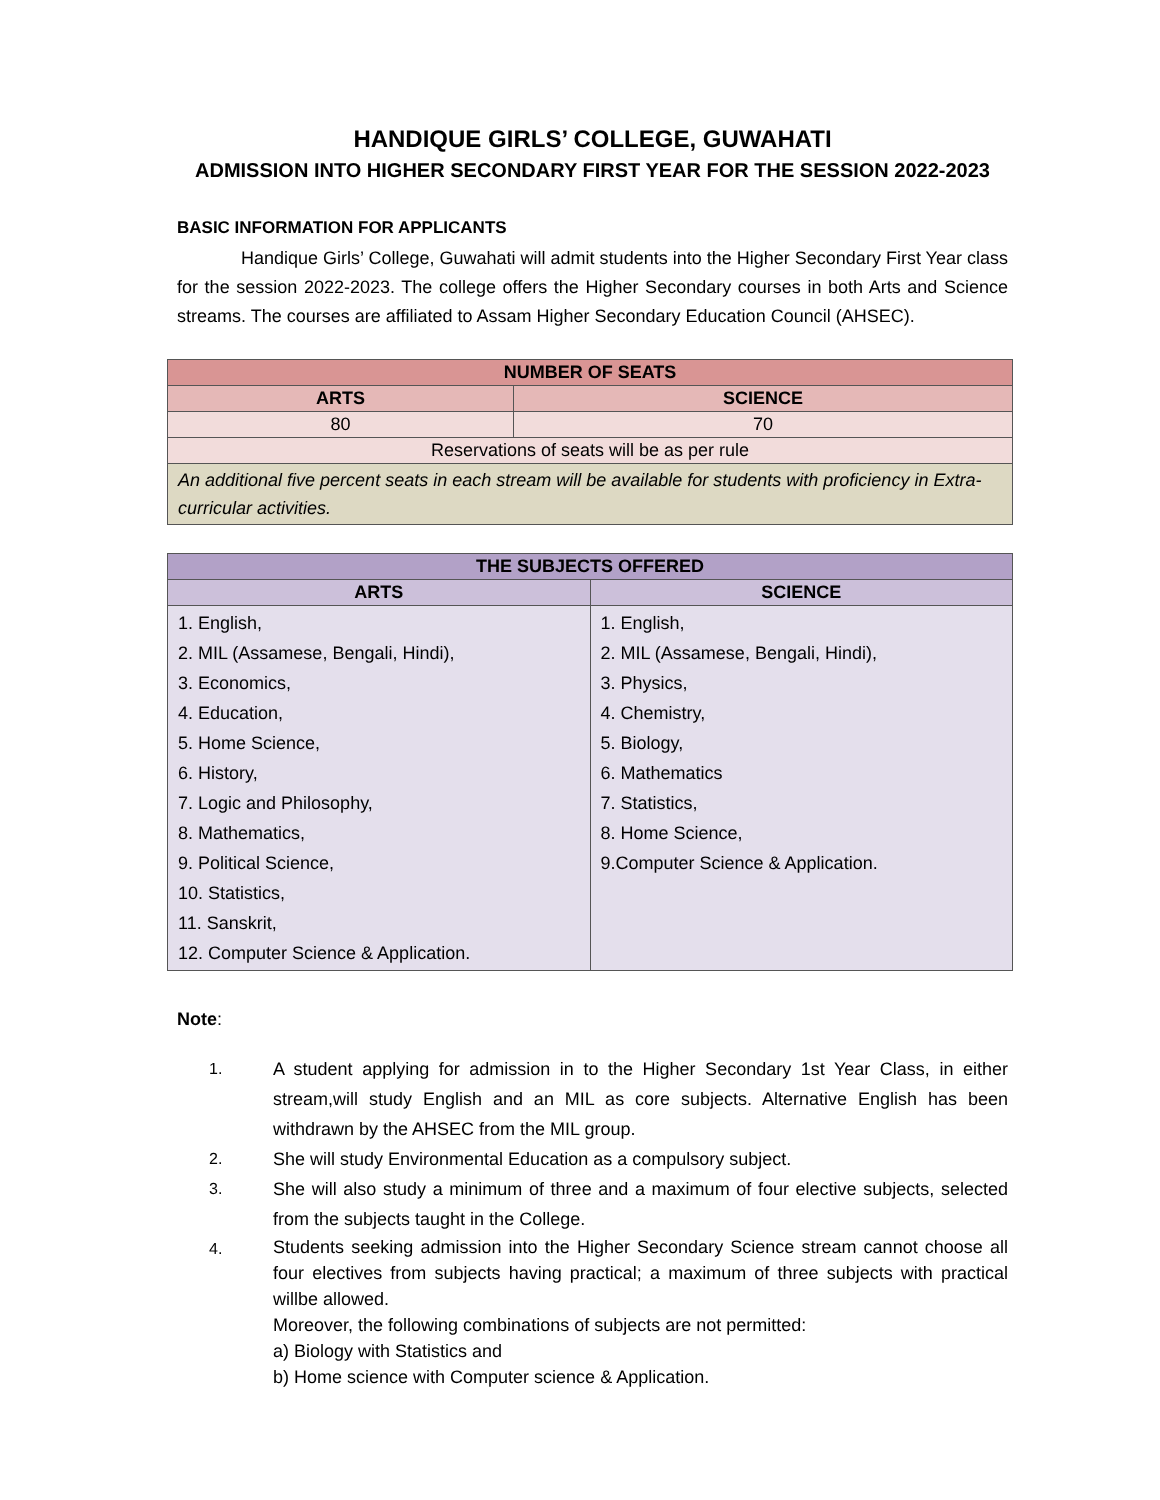HANDIQUE GIRLS’ COLLEGE, GUWAHATI
ADMISSION INTO HIGHER SECONDARY FIRST YEAR FOR THE SESSION 2022-2023
BASIC INFORMATION FOR APPLICANTS
Handique Girls’ College, Guwahati will admit students into the Higher Secondary First Year class for the session 2022-2023. The college offers the Higher Secondary courses in both Arts and Science streams. The courses are affiliated to Assam Higher Secondary Education Council (AHSEC).
| NUMBER OF SEATS | |
| --- | --- |
| ARTS | SCIENCE |
| 80 | 70 |
| Reservations of seats will be as per rule | |
| An additional five percent seats in each stream will be available for students with proficiency in Extra-curricular activities. | |
| THE SUBJECTS OFFERED | |
| --- | --- |
| ARTS | SCIENCE |
| 1. English, 2. MIL (Assamese, Bengali, Hindi), 3. Economics, 4. Education, 5. Home Science, 6. History, 7. Logic and Philosophy, 8. Mathematics, 9. Political Science, 10. Statistics, 11. Sanskrit, 12. Computer Science & Application. | 1. English, 2. MIL (Assamese, Bengali, Hindi), 3. Physics, 4. Chemistry, 5. Biology, 6. Mathematics 7. Statistics, 8. Home Science, 9.Computer Science & Application. |
Note:
1. A student applying for admission in to the Higher Secondary 1st Year Class, in either stream,will study English and an MIL as core subjects. Alternative English has been withdrawn by the AHSEC from the MIL group.
2. She will study Environmental Education as a compulsory subject.
3. She will also study a minimum of three and a maximum of four elective subjects, selected from the subjects taught in the College.
4.
Students seeking admission into the Higher Secondary Science stream cannot choose all four electives from subjects having practical; a maximum of three subjects with practical willbe allowed.
Moreover, the following combinations of subjects are not permitted:
a) Biology with Statistics and
b) Home science with Computer science & Application.